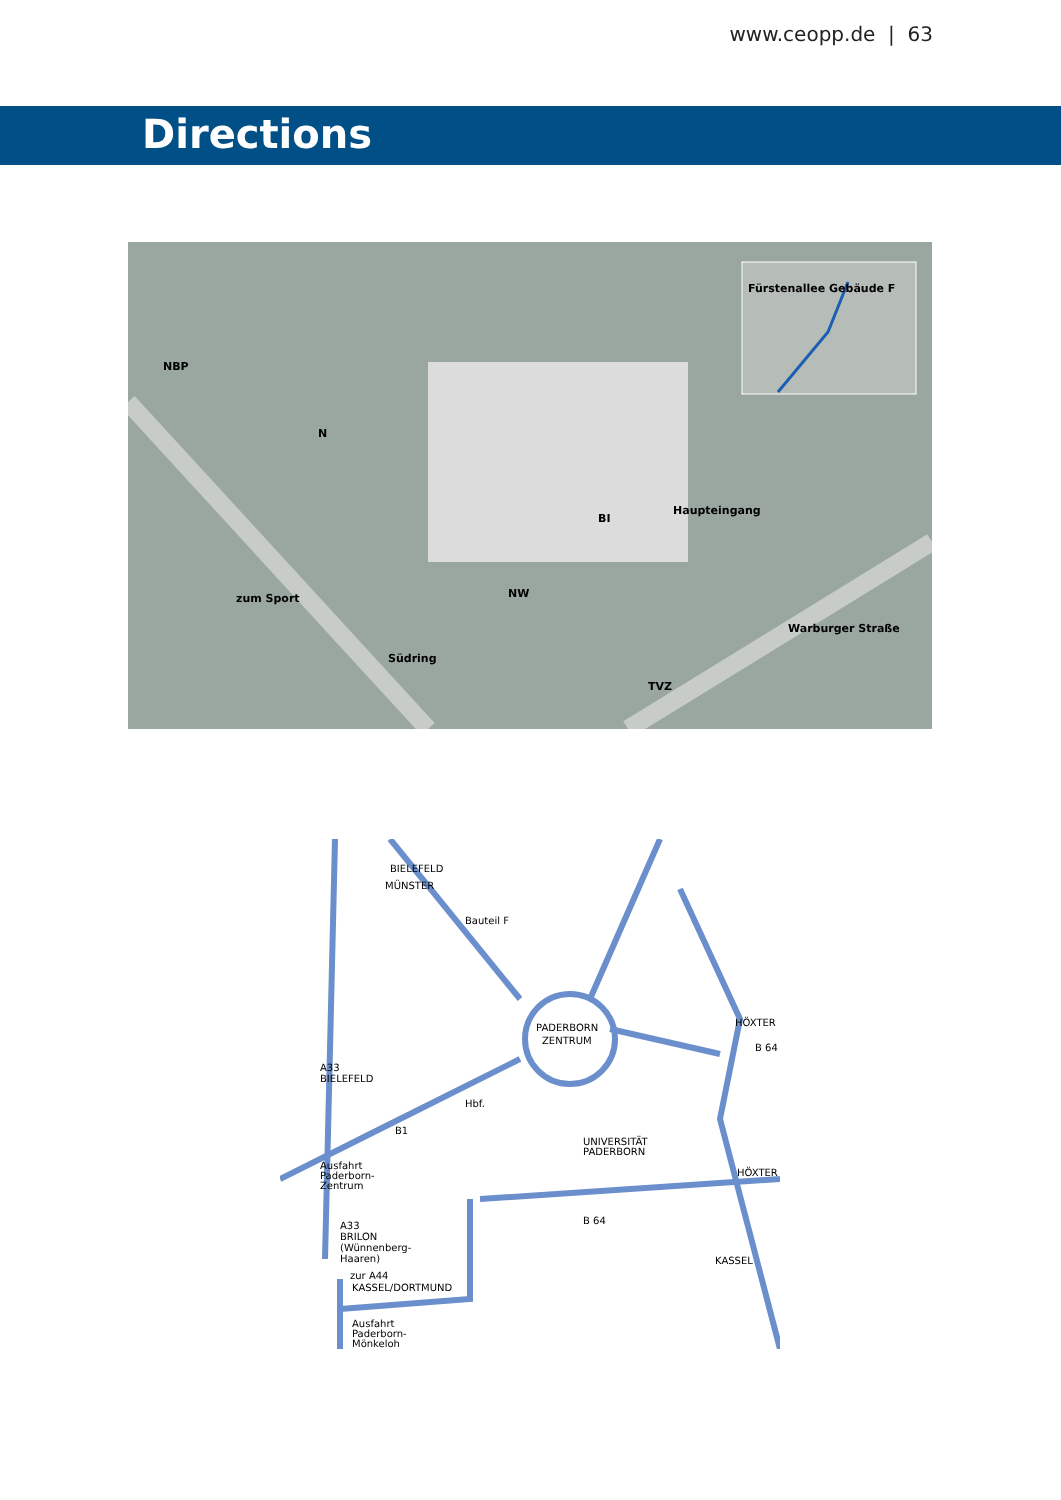www.ceopp.de | 63
Directions
NBP
N
BI
Haupteingang
NW
TVZ
Fürstenallee Gebäude F
zum Sport
Südring
Warburger Straße
BIELEFELD
MÜNSTER
Bauteil F
PADERBORN
ZENTRUM
HÖXTER
B 64
A33
BIELEFELD
UNIVERSITÄT
PADERBORN
HÖXTER
B 64
Ausfahrt
Paderborn-
Zentrum
A33
BRILON
(Wünnenberg-
Haaren)
zur A44
KASSEL/DORTMUND
KASSEL
Ausfahrt
Paderborn-
Mönkeloh
Hbf.
B1